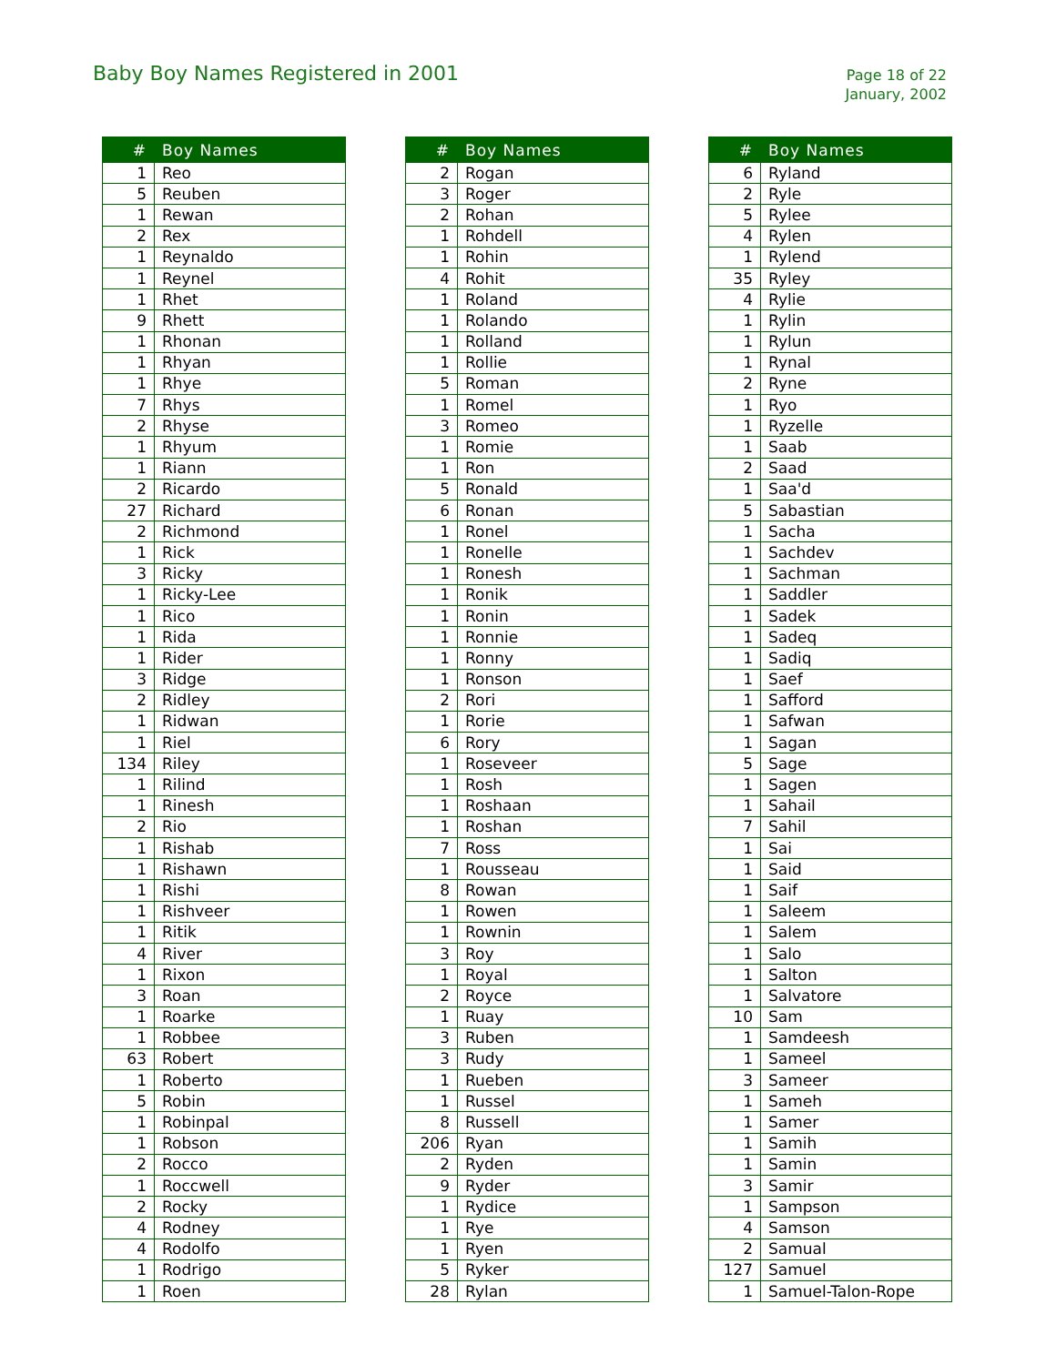Baby Boy Names Registered in 2001
Page 18 of 22
January, 2002
| # | Boy Names |
| --- | --- |
| 1 | Reo |
| 5 | Reuben |
| 1 | Rewan |
| 2 | Rex |
| 1 | Reynaldo |
| 1 | Reynel |
| 1 | Rhet |
| 9 | Rhett |
| 1 | Rhonan |
| 1 | Rhyan |
| 1 | Rhye |
| 7 | Rhys |
| 2 | Rhyse |
| 1 | Rhyum |
| 1 | Riann |
| 2 | Ricardo |
| 27 | Richard |
| 2 | Richmond |
| 1 | Rick |
| 3 | Ricky |
| 1 | Ricky-Lee |
| 1 | Rico |
| 1 | Rida |
| 1 | Rider |
| 3 | Ridge |
| 2 | Ridley |
| 1 | Ridwan |
| 1 | Riel |
| 134 | Riley |
| 1 | Rilind |
| 1 | Rinesh |
| 2 | Rio |
| 1 | Rishab |
| 1 | Rishawn |
| 1 | Rishi |
| 1 | Rishveer |
| 1 | Ritik |
| 4 | River |
| 1 | Rixon |
| 3 | Roan |
| 1 | Roarke |
| 1 | Robbee |
| 63 | Robert |
| 1 | Roberto |
| 5 | Robin |
| 1 | Robinpal |
| 1 | Robson |
| 2 | Rocco |
| 1 | Roccwell |
| 2 | Rocky |
| 4 | Rodney |
| 4 | Rodolfo |
| 1 | Rodrigo |
| 1 | Roen |
| # | Boy Names |
| --- | --- |
| 2 | Rogan |
| 3 | Roger |
| 2 | Rohan |
| 1 | Rohdell |
| 1 | Rohin |
| 4 | Rohit |
| 1 | Roland |
| 1 | Rolando |
| 1 | Rolland |
| 1 | Rollie |
| 5 | Roman |
| 1 | Romel |
| 3 | Romeo |
| 1 | Romie |
| 1 | Ron |
| 5 | Ronald |
| 6 | Ronan |
| 1 | Ronel |
| 1 | Ronelle |
| 1 | Ronesh |
| 1 | Ronik |
| 1 | Ronin |
| 1 | Ronnie |
| 1 | Ronny |
| 1 | Ronson |
| 2 | Rori |
| 1 | Rorie |
| 6 | Rory |
| 1 | Roseveer |
| 1 | Rosh |
| 1 | Roshaan |
| 1 | Roshan |
| 7 | Ross |
| 1 | Rousseau |
| 8 | Rowan |
| 1 | Rowen |
| 1 | Rownin |
| 3 | Roy |
| 1 | Royal |
| 2 | Royce |
| 1 | Ruay |
| 3 | Ruben |
| 3 | Rudy |
| 1 | Rueben |
| 1 | Russel |
| 8 | Russell |
| 206 | Ryan |
| 2 | Ryden |
| 9 | Ryder |
| 1 | Rydice |
| 1 | Rye |
| 1 | Ryen |
| 5 | Ryker |
| 28 | Rylan |
| # | Boy Names |
| --- | --- |
| 6 | Ryland |
| 2 | Ryle |
| 5 | Rylee |
| 4 | Rylen |
| 1 | Rylend |
| 35 | Ryley |
| 4 | Rylie |
| 1 | Rylin |
| 1 | Rylun |
| 1 | Rynal |
| 2 | Ryne |
| 1 | Ryo |
| 1 | Ryzelle |
| 1 | Saab |
| 2 | Saad |
| 1 | Saa'd |
| 5 | Sabastian |
| 1 | Sacha |
| 1 | Sachdev |
| 1 | Sachman |
| 1 | Saddler |
| 1 | Sadek |
| 1 | Sadeq |
| 1 | Sadiq |
| 1 | Saef |
| 1 | Safford |
| 1 | Safwan |
| 1 | Sagan |
| 5 | Sage |
| 1 | Sagen |
| 1 | Sahail |
| 7 | Sahil |
| 1 | Sai |
| 1 | Said |
| 1 | Saif |
| 1 | Saleem |
| 1 | Salem |
| 1 | Salo |
| 1 | Salton |
| 1 | Salvatore |
| 10 | Sam |
| 1 | Samdeesh |
| 1 | Sameel |
| 3 | Sameer |
| 1 | Sameh |
| 1 | Samer |
| 1 | Samih |
| 1 | Samin |
| 3 | Samir |
| 1 | Sampson |
| 4 | Samson |
| 2 | Samual |
| 127 | Samuel |
| 1 | Samuel-Talon-Rope |